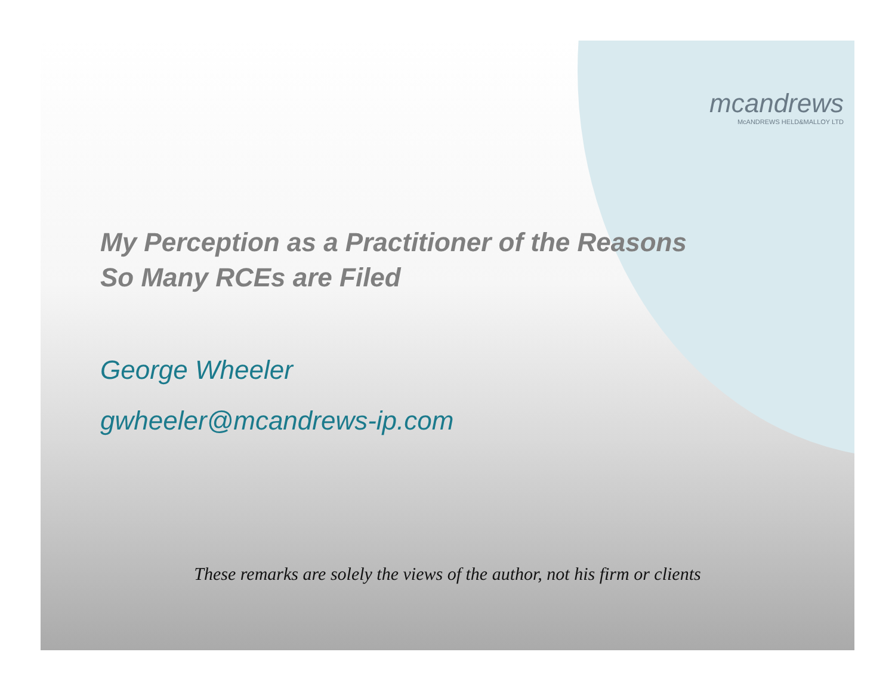mcandrews
McANDREWS HELD&MALLOY LTD
My Perception as a Practitioner of the Reasons
So Many RCEs are Filed
George Wheeler
gwheeler@mcandrews-ip.com
These remarks are solely the views of the author, not his firm or clients